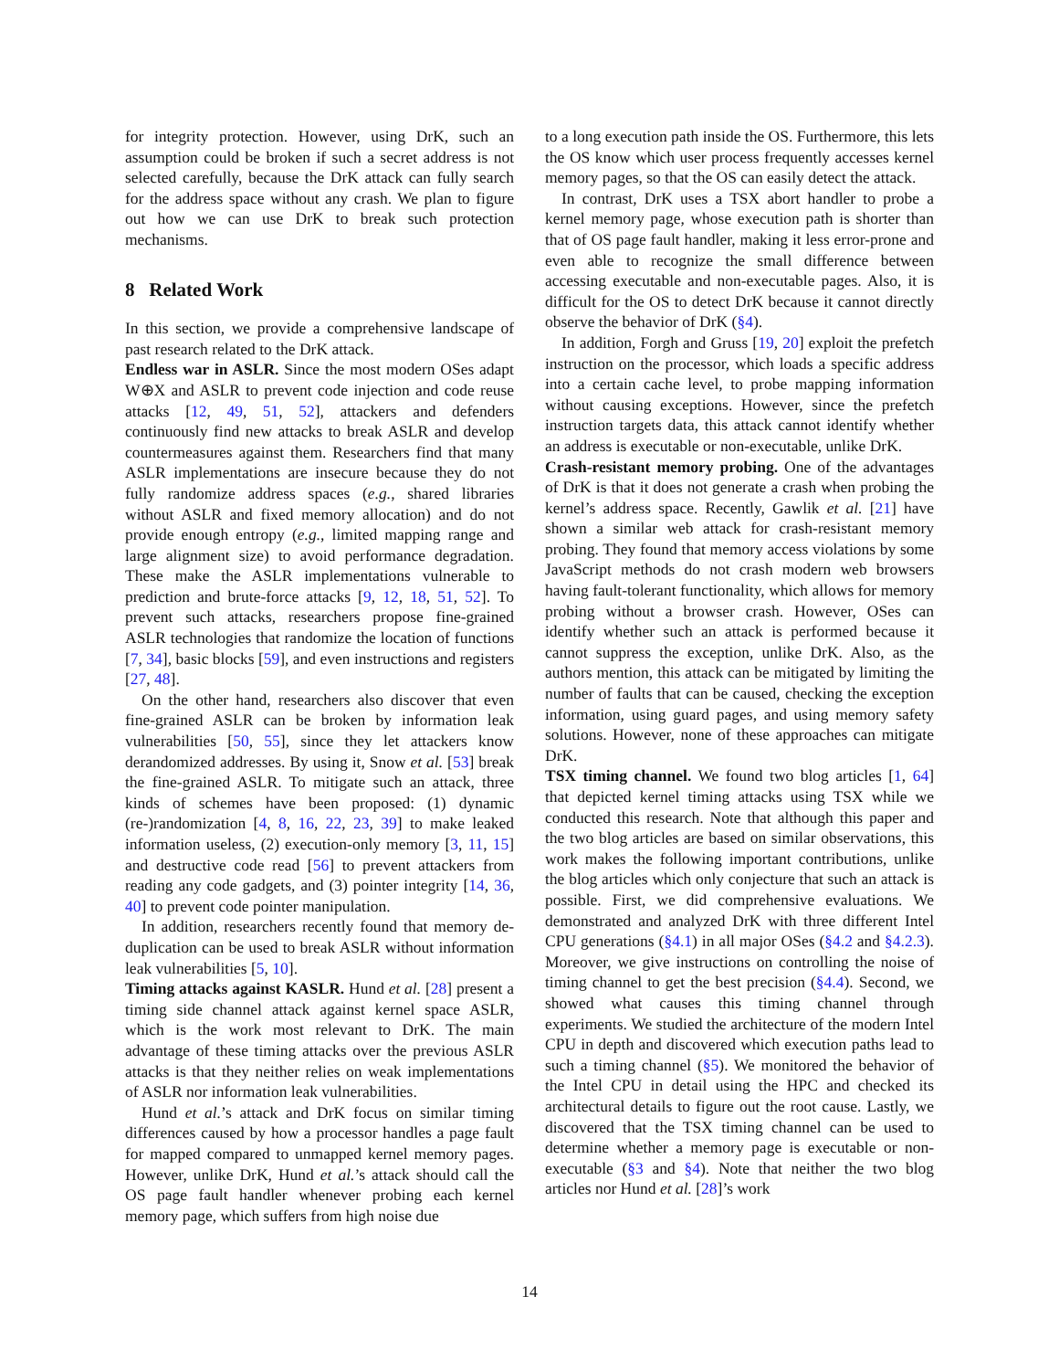for integrity protection. However, using DrK, such an assumption could be broken if such a secret address is not selected carefully, because the DrK attack can fully search for the address space without any crash. We plan to figure out how we can use DrK to break such protection mechanisms.
8 Related Work
In this section, we provide a comprehensive landscape of past research related to the DrK attack.
Endless war in ASLR. Since the most modern OSes adapt W⊕X and ASLR to prevent code injection and code reuse attacks [12, 49, 51, 52], attackers and defenders continuously find new attacks to break ASLR and develop countermeasures against them. Researchers find that many ASLR implementations are insecure because they do not fully randomize address spaces (e.g., shared libraries without ASLR and fixed memory allocation) and do not provide enough entropy (e.g., limited mapping range and large alignment size) to avoid performance degradation. These make the ASLR implementations vulnerable to prediction and brute-force attacks [9, 12, 18, 51, 52]. To prevent such attacks, researchers propose fine-grained ASLR technologies that randomize the location of functions [7, 34], basic blocks [59], and even instructions and registers [27, 48].
On the other hand, researchers also discover that even fine-grained ASLR can be broken by information leak vulnerabilities [50, 55], since they let attackers know derandomized addresses. By using it, Snow et al. [53] break the fine-grained ASLR. To mitigate such an attack, three kinds of schemes have been proposed: (1) dynamic (re-)randomization [4, 8, 16, 22, 23, 39] to make leaked information useless, (2) execution-only memory [3, 11, 15] and destructive code read [56] to prevent attackers from reading any code gadgets, and (3) pointer integrity [14, 36, 40] to prevent code pointer manipulation.
In addition, researchers recently found that memory de-duplication can be used to break ASLR without information leak vulnerabilities [5, 10].
Timing attacks against KASLR. Hund et al. [28] present a timing side channel attack against kernel space ASLR, which is the work most relevant to DrK. The main advantage of these timing attacks over the previous ASLR attacks is that they neither relies on weak implementations of ASLR nor information leak vulnerabilities.
Hund et al.’s attack and DrK focus on similar timing differences caused by how a processor handles a page fault for mapped compared to unmapped kernel memory pages. However, unlike DrK, Hund et al.’s attack should call the OS page fault handler whenever probing each kernel memory page, which suffers from high noise due
to a long execution path inside the OS. Furthermore, this lets the OS know which user process frequently accesses kernel memory pages, so that the OS can easily detect the attack.
In contrast, DrK uses a TSX abort handler to probe a kernel memory page, whose execution path is shorter than that of OS page fault handler, making it less error-prone and even able to recognize the small difference between accessing executable and non-executable pages. Also, it is difficult for the OS to detect DrK because it cannot directly observe the behavior of DrK (§4).
In addition, Forgh and Gruss [19, 20] exploit the prefetch instruction on the processor, which loads a specific address into a certain cache level, to probe mapping information without causing exceptions. However, since the prefetch instruction targets data, this attack cannot identify whether an address is executable or non-executable, unlike DrK.
Crash-resistant memory probing. One of the advantages of DrK is that it does not generate a crash when probing the kernel’s address space. Recently, Gawlik et al. [21] have shown a similar web attack for crash-resistant memory probing. They found that memory access violations by some JavaScript methods do not crash modern web browsers having fault-tolerant functionality, which allows for memory probing without a browser crash. However, OSes can identify whether such an attack is performed because it cannot suppress the exception, unlike DrK. Also, as the authors mention, this attack can be mitigated by limiting the number of faults that can be caused, checking the exception information, using guard pages, and using memory safety solutions. However, none of these approaches can mitigate DrK.
TSX timing channel. We found two blog articles [1, 64] that depicted kernel timing attacks using TSX while we conducted this research. Note that although this paper and the two blog articles are based on similar observations, this work makes the following important contributions, unlike the blog articles which only conjecture that such an attack is possible. First, we did comprehensive evaluations. We demonstrated and analyzed DrK with three different Intel CPU generations (§4.1) in all major OSes (§4.2 and §4.2.3). Moreover, we give instructions on controlling the noise of timing channel to get the best precision (§4.4). Second, we showed what causes this timing channel through experiments. We studied the architecture of the modern Intel CPU in depth and discovered which execution paths lead to such a timing channel (§5). We monitored the behavior of the Intel CPU in detail using the HPC and checked its architectural details to figure out the root cause. Lastly, we discovered that the TSX timing channel can be used to determine whether a memory page is executable or non-executable (§3 and §4). Note that neither the two blog articles nor Hund et al. [28]’s work
14